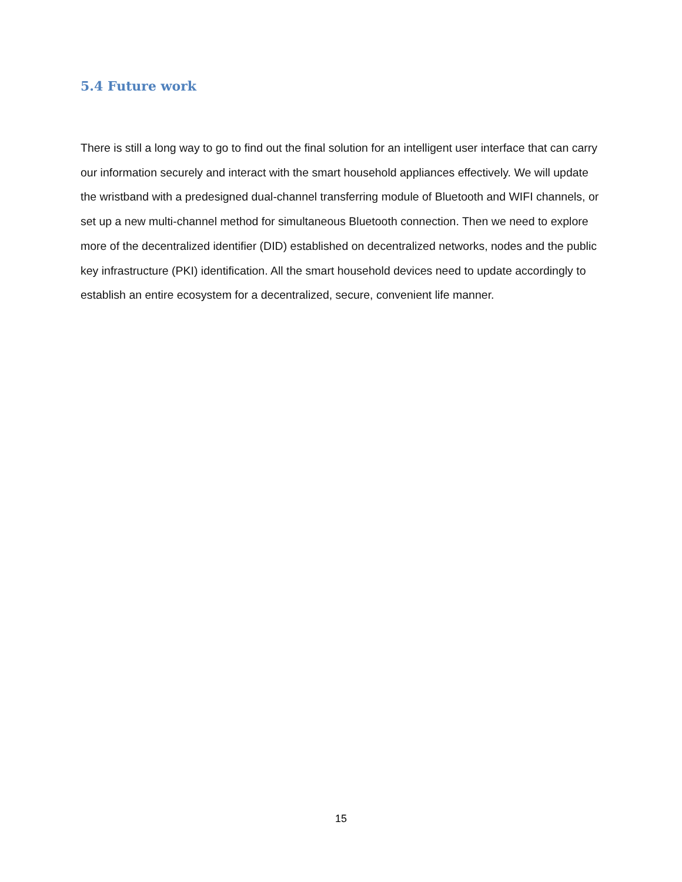5.4 Future work
There is still a long way to go to find out the final solution for an intelligent user interface that can carry our information securely and interact with the smart household appliances effectively. We will update the wristband with a predesigned dual-channel transferring module of Bluetooth and WIFI channels, or set up a new multi-channel method for simultaneous Bluetooth connection. Then we need to explore more of the decentralized identifier (DID) established on decentralized networks, nodes and the public key infrastructure (PKI) identification. All the smart household devices need to update accordingly to establish an entire ecosystem for a decentralized, secure, convenient life manner.
15